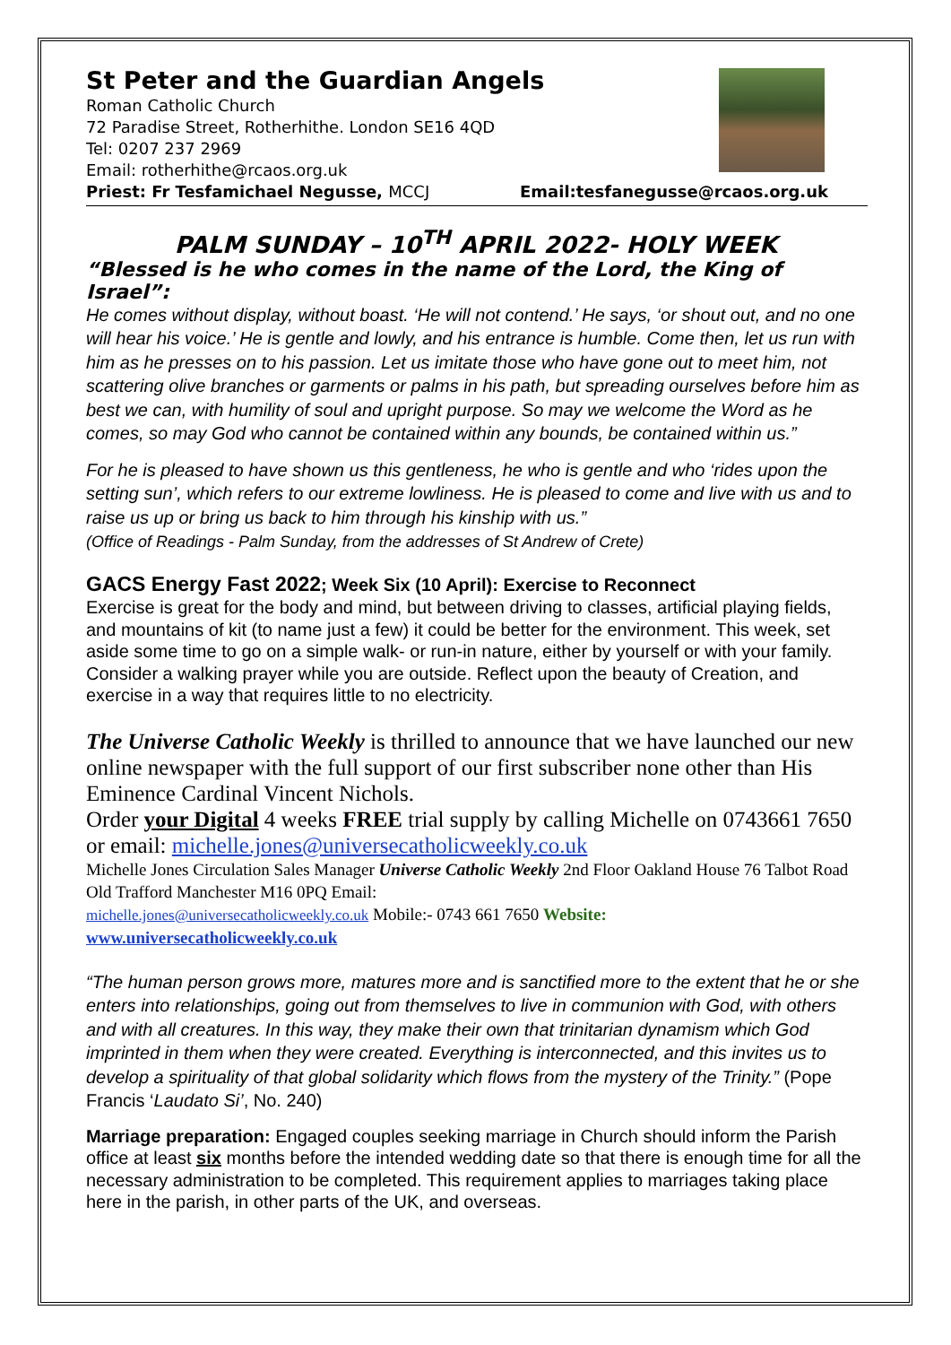St Peter and the Guardian Angels
Roman Catholic Church
72 Paradise Street, Rotherhithe. London SE16 4QD
Tel: 0207 237 2969
Email: rotherhithe@rcaos.org.uk
Priest: Fr Tesfamichael Negusse, MCCJ Email:tesfanegusse@rcaos.org.uk
PALM SUNDAY – 10<sup>TH</sup> APRIL 2022- HOLY WEEK
“Blessed is he who comes in the name of the Lord, the King of Israel”:
He comes without display, without boast. ‘He will not contend.’ He says, ‘or shout out, and no one will hear his voice.’ He is gentle and lowly, and his entrance is humble. Come then, let us run with him as he presses on to his passion. Let us imitate those who have gone out to meet him, not scattering olive branches or garments or palms in his path, but spreading ourselves before him as best we can, with humility of soul and upright purpose. So may we welcome the Word as he comes, so may God who cannot be contained within any bounds, be contained within us.”
For he is pleased to have shown us this gentleness, he who is gentle and who ‘rides upon the setting sun’, which refers to our extreme lowliness. He is pleased to come and live with us and to raise us up or bring us back to him through his kinship with us.”
(Office of Readings - Palm Sunday, from the addresses of St Andrew of Crete)
GACS Energy Fast 2022; Week Six (10 April): Exercise to Reconnect
Exercise is great for the body and mind, but between driving to classes, artificial playing fields, and mountains of kit (to name just a few) it could be better for the environment. This week, set aside some time to go on a simple walk- or run-in nature, either by yourself or with your family. Consider a walking prayer while you are outside. Reflect upon the beauty of Creation, and exercise in a way that requires little to no electricity.
The Universe Catholic Weekly is thrilled to announce that we have launched our new online newspaper with the full support of our first subscriber none other than His Eminence Cardinal Vincent Nichols.
Order your Digital 4 weeks FREE trial supply by calling Michelle on 0743661 7650 or email: michelle.jones@universecatholicweekly.co.uk
Michelle Jones Circulation Sales Manager Universe Catholic Weekly 2nd Floor Oakland House 76 Talbot Road Old Trafford Manchester M16 0PQ Email:
michelle.jones@universecatholicweekly.co.uk Mobile:- 0743 661 7650 Website:
www.universecatholicweekly.co.uk
“The human person grows more, matures more and is sanctified more to the extent that he or she enters into relationships, going out from themselves to live in communion with God, with others and with all creatures. In this way, they make their own that trinitarian dynamism which God imprinted in them when they were created. Everything is interconnected, and this invites us to develop a spirituality of that global solidarity which flows from the mystery of the Trinity.” (Pope Francis ‘Laudato Si’, No. 240)
Marriage preparation: Engaged couples seeking marriage in Church should inform the Parish office at least six months before the intended wedding date so that there is enough time for all the necessary administration to be completed. This requirement applies to marriages taking place here in the parish, in other parts of the UK, and overseas.